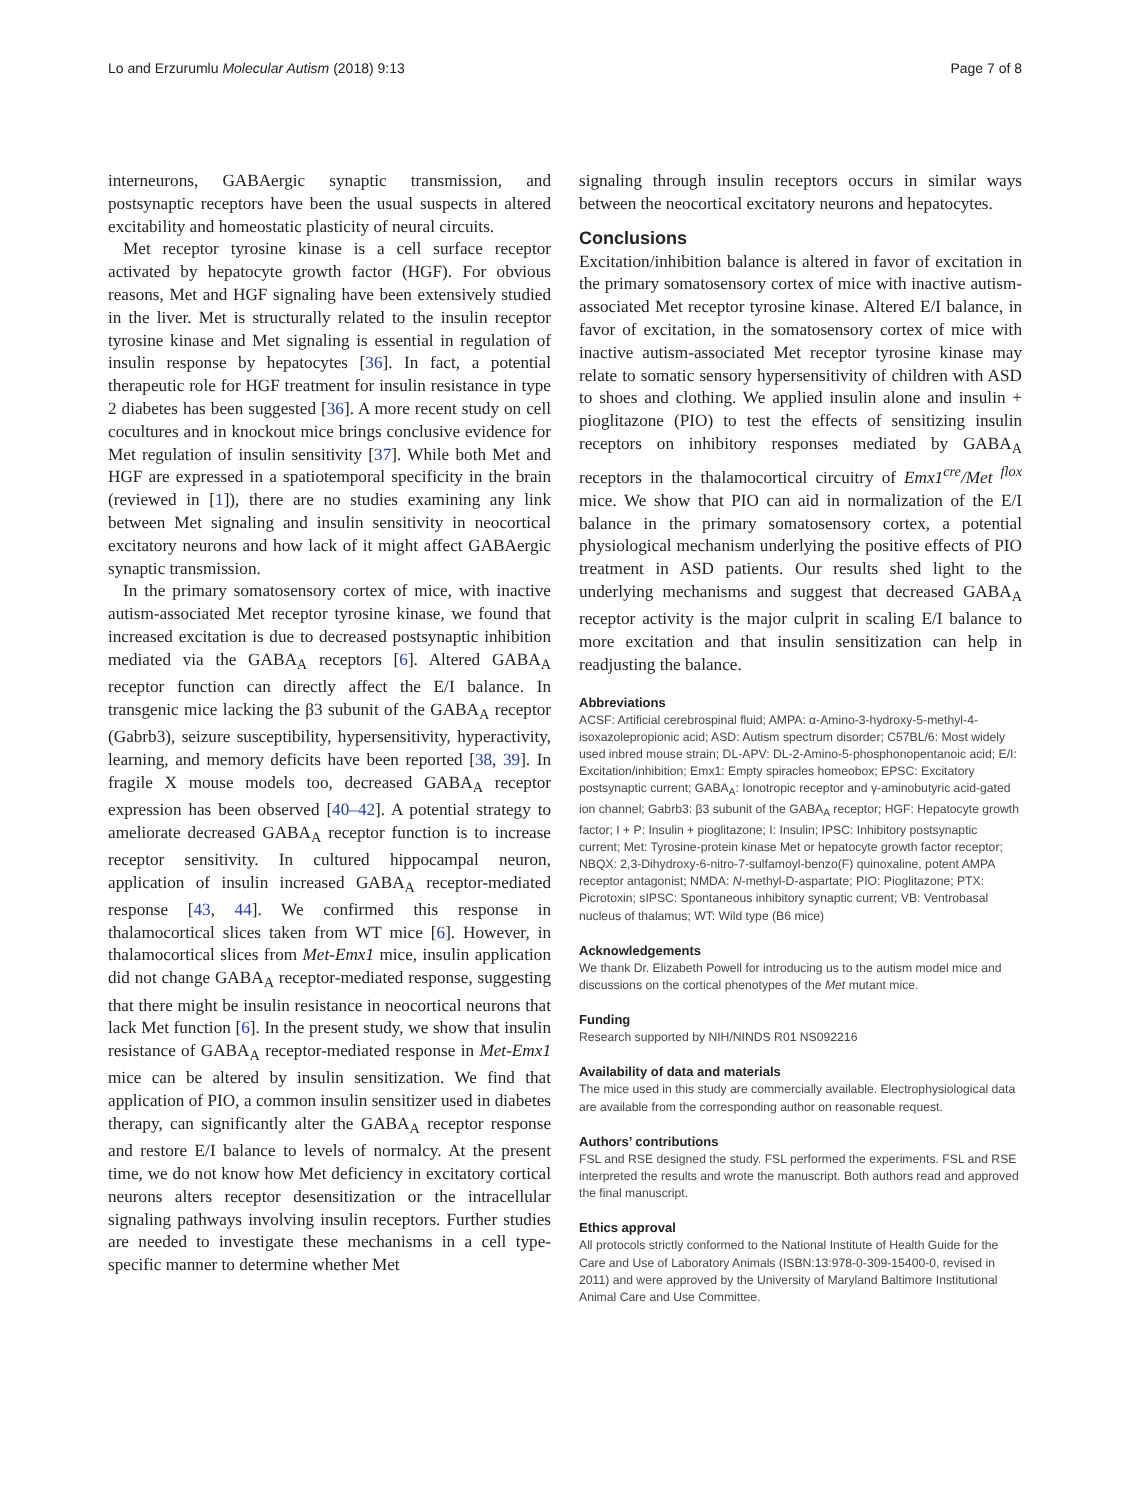Lo and Erzurumlu Molecular Autism (2018) 9:13 Page 7 of 8
interneurons, GABAergic synaptic transmission, and postsynaptic receptors have been the usual suspects in altered excitability and homeostatic plasticity of neural circuits.
Met receptor tyrosine kinase is a cell surface receptor activated by hepatocyte growth factor (HGF). For obvious reasons, Met and HGF signaling have been extensively studied in the liver. Met is structurally related to the insulin receptor tyrosine kinase and Met signaling is essential in regulation of insulin response by hepatocytes [36]. In fact, a potential therapeutic role for HGF treatment for insulin resistance in type 2 diabetes has been suggested [36]. A more recent study on cell cocultures and in knockout mice brings conclusive evidence for Met regulation of insulin sensitivity [37]. While both Met and HGF are expressed in a spatiotemporal specificity in the brain (reviewed in [1]), there are no studies examining any link between Met signaling and insulin sensitivity in neocortical excitatory neurons and how lack of it might affect GABAergic synaptic transmission.
In the primary somatosensory cortex of mice, with inactive autism-associated Met receptor tyrosine kinase, we found that increased excitation is due to decreased postsynaptic inhibition mediated via the GABA<sub>A</sub> receptors [6]. Altered GABA<sub>A</sub> receptor function can directly affect the E/I balance. In transgenic mice lacking the β3 subunit of the GABA<sub>A</sub> receptor (Gabrb3), seizure susceptibility, hypersensitivity, hyperactivity, learning, and memory deficits have been reported [38, 39]. In fragile X mouse models too, decreased GABA<sub>A</sub> receptor expression has been observed [40–42]. A potential strategy to ameliorate decreased GABA<sub>A</sub> receptor function is to increase receptor sensitivity. In cultured hippocampal neuron, application of insulin increased GABA<sub>A</sub> receptor-mediated response [43, 44]. We confirmed this response in thalamocortical slices taken from WT mice [6]. However, in thalamocortical slices from Met-Emx1 mice, insulin application did not change GABA<sub>A</sub> receptor-mediated response, suggesting that there might be insulin resistance in neocortical neurons that lack Met function [6]. In the present study, we show that insulin resistance of GABA<sub>A</sub> receptor-mediated response in Met-Emx1 mice can be altered by insulin sensitization. We find that application of PIO, a common insulin sensitizer used in diabetes therapy, can significantly alter the GABA<sub>A</sub> receptor response and restore E/I balance to levels of normalcy. At the present time, we do not know how Met deficiency in excitatory cortical neurons alters receptor desensitization or the intracellular signaling pathways involving insulin receptors. Further studies are needed to investigate these mechanisms in a cell type-specific manner to determine whether Met
signaling through insulin receptors occurs in similar ways between the neocortical excitatory neurons and hepatocytes.
Conclusions
Excitation/inhibition balance is altered in favor of excitation in the primary somatosensory cortex of mice with inactive autism-associated Met receptor tyrosine kinase. Altered E/I balance, in favor of excitation, in the somatosensory cortex of mice with inactive autism-associated Met receptor tyrosine kinase may relate to somatic sensory hypersensitivity of children with ASD to shoes and clothing. We applied insulin alone and insulin + pioglitazone (PIO) to test the effects of sensitizing insulin receptors on inhibitory responses mediated by GABA<sub>A</sub> receptors in the thalamocortical circuitry of Emx1<sup>cre</sup>/Met <sup>flox</sup> mice. We show that PIO can aid in normalization of the E/I balance in the primary somatosensory cortex, a potential physiological mechanism underlying the positive effects of PIO treatment in ASD patients. Our results shed light to the underlying mechanisms and suggest that decreased GABA<sub>A</sub> receptor activity is the major culprit in scaling E/I balance to more excitation and that insulin sensitization can help in readjusting the balance.
Abbreviations
ACSF: Artificial cerebrospinal fluid; AMPA: α-Amino-3-hydroxy-5-methyl-4-isoxazolepropionic acid; ASD: Autism spectrum disorder; C57BL/6: Most widely used inbred mouse strain; DL-APV: DL-2-Amino-5-phosphonopentanoic acid; E/I: Excitation/inhibition; Emx1: Empty spiracles homeobox; EPSC: Excitatory postsynaptic current; GABA<sub>A</sub>: Ionotropic receptor and γ-aminobutyric acid-gated ion channel; Gabrb3: β3 subunit of the GABA<sub>A</sub> receptor; HGF: Hepatocyte growth factor; I + P: Insulin + pioglitazone; I: Insulin; IPSC: Inhibitory postsynaptic current; Met: Tyrosine-protein kinase Met or hepatocyte growth factor receptor; NBQX: 2,3-Dihydroxy-6-nitro-7-sulfamoyl-benzo(F) quinoxaline, potent AMPA receptor antagonist; NMDA: N-methyl-D-aspartate; PIO: Pioglitazone; PTX: Picrotoxin; sIPSC: Spontaneous inhibitory synaptic current; VB: Ventrobasal nucleus of thalamus; WT: Wild type (B6 mice)
Acknowledgements
We thank Dr. Elizabeth Powell for introducing us to the autism model mice and discussions on the cortical phenotypes of the Met mutant mice.
Funding
Research supported by NIH/NINDS R01 NS092216
Availability of data and materials
The mice used in this study are commercially available. Electrophysiological data are available from the corresponding author on reasonable request.
Authors’ contributions
FSL and RSE designed the study. FSL performed the experiments. FSL and RSE interpreted the results and wrote the manuscript. Both authors read and approved the final manuscript.
Ethics approval
All protocols strictly conformed to the National Institute of Health Guide for the Care and Use of Laboratory Animals (ISBN:13:978-0-309-15400-0, revised in 2011) and were approved by the University of Maryland Baltimore Institutional Animal Care and Use Committee.